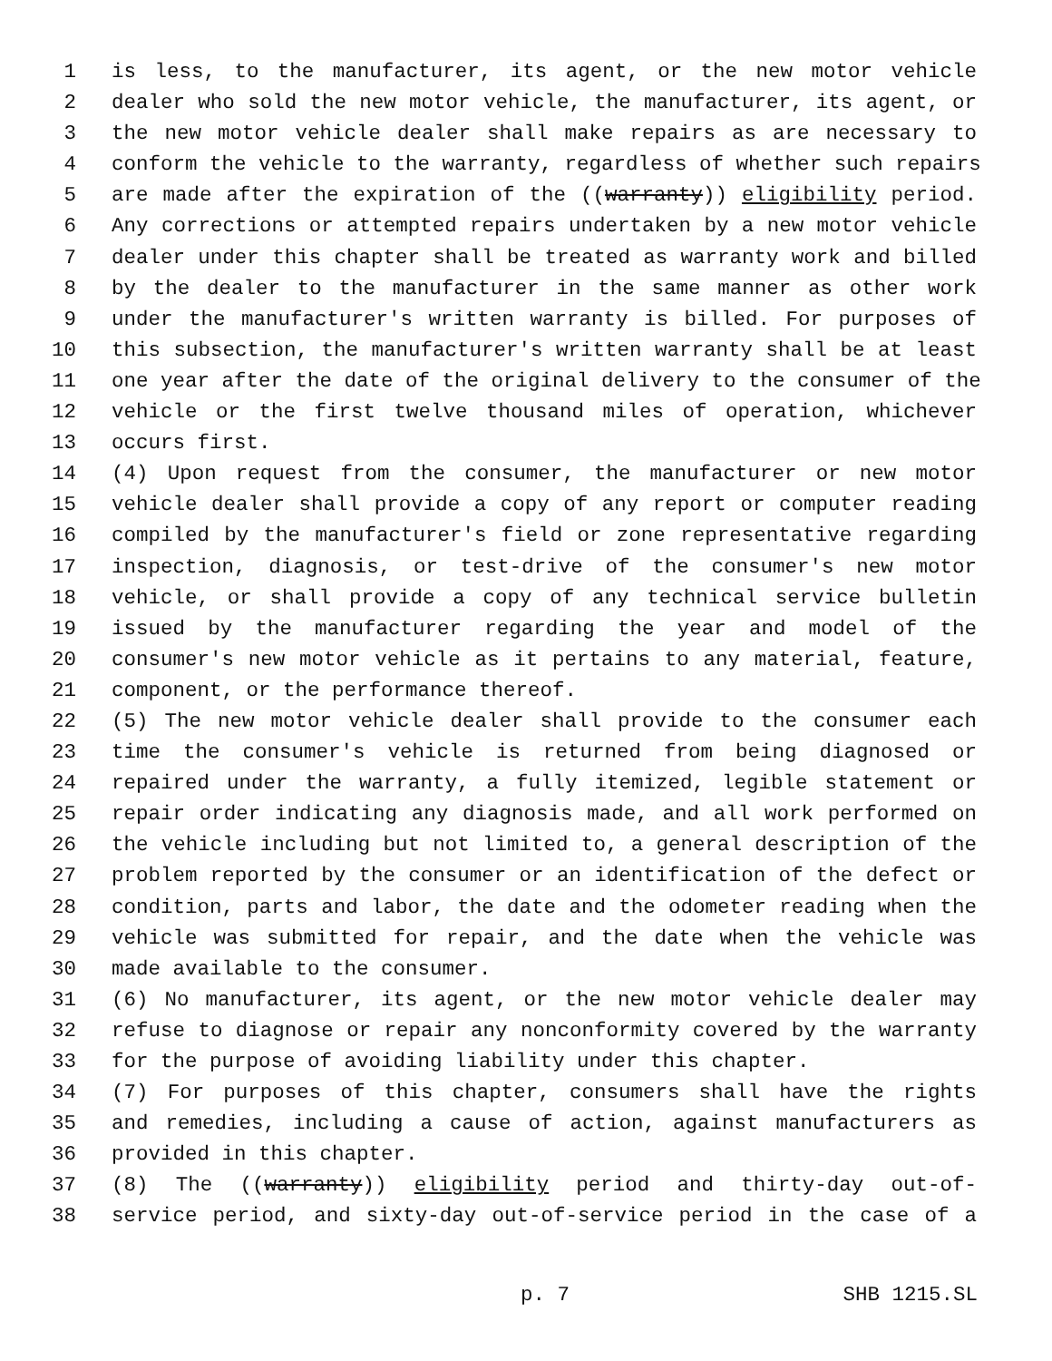1 is less, to the manufacturer, its agent, or the new motor vehicle
2 dealer who sold the new motor vehicle, the manufacturer, its agent, or
3 the new motor vehicle dealer shall make repairs as are necessary to
4 conform the vehicle to the warranty, regardless of whether such repairs
5 are made after the expiration of the ((warranty)) eligibility period.
6 Any corrections or attempted repairs undertaken by a new motor vehicle
7 dealer under this chapter shall be treated as warranty work and billed
8 by the dealer to the manufacturer in the same manner as other work
9 under the manufacturer's written warranty is billed. For purposes of
10 this subsection, the manufacturer's written warranty shall be at least
11 one year after the date of the original delivery to the consumer of the
12 vehicle or the first twelve thousand miles of operation, whichever
13 occurs first.
14 (4) Upon request from the consumer, the manufacturer or new motor
15 vehicle dealer shall provide a copy of any report or computer reading
16 compiled by the manufacturer's field or zone representative regarding
17 inspection, diagnosis, or test-drive of the consumer's new motor
18 vehicle, or shall provide a copy of any technical service bulletin
19 issued by the manufacturer regarding the year and model of the
20 consumer's new motor vehicle as it pertains to any material, feature,
21 component, or the performance thereof.
22 (5) The new motor vehicle dealer shall provide to the consumer each
23 time the consumer's vehicle is returned from being diagnosed or
24 repaired under the warranty, a fully itemized, legible statement or
25 repair order indicating any diagnosis made, and all work performed on
26 the vehicle including but not limited to, a general description of the
27 problem reported by the consumer or an identification of the defect or
28 condition, parts and labor, the date and the odometer reading when the
29 vehicle was submitted for repair, and the date when the vehicle was
30 made available to the consumer.
31 (6) No manufacturer, its agent, or the new motor vehicle dealer may
32 refuse to diagnose or repair any nonconformity covered by the warranty
33 for the purpose of avoiding liability under this chapter.
34 (7) For purposes of this chapter, consumers shall have the rights
35 and remedies, including a cause of action, against manufacturers as
36 provided in this chapter.
37 (8) The ((warranty)) eligibility period and thirty-day out-of-
38 service period, and sixty-day out-of-service period in the case of a
p. 7 SHB 1215.SL